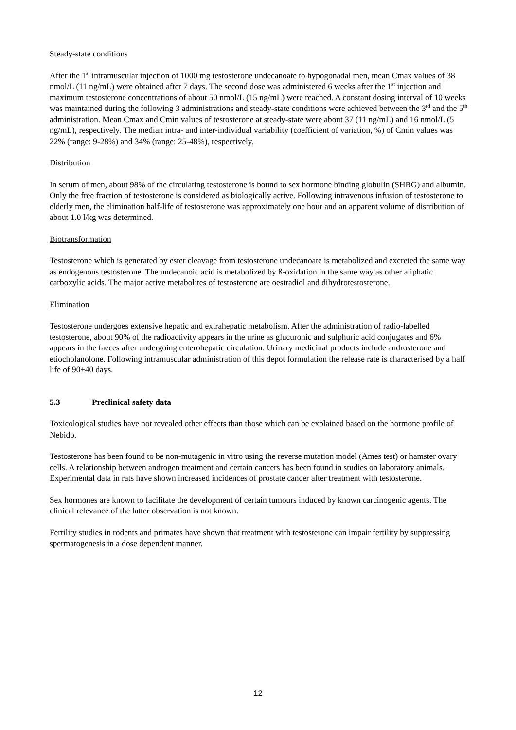Steady-state conditions
After the 1<sup>st</sup> intramuscular injection of 1000 mg testosterone undecanoate to hypogonadal men, mean Cmax values of 38 nmol/L (11 ng/mL) were obtained after 7 days. The second dose was administered 6 weeks after the 1<sup>st</sup> injection and maximum testosterone concentrations of about 50 nmol/L (15 ng/mL) were reached. A constant dosing interval of 10 weeks was maintained during the following 3 administrations and steady-state conditions were achieved between the 3<sup>rd</sup> and the 5<sup>th</sup> administration. Mean Cmax and Cmin values of testosterone at steady-state were about 37 (11 ng/mL) and 16 nmol/L (5 ng/mL), respectively. The median intra- and inter-individual variability (coefficient of variation, %) of Cmin values was 22% (range: 9-28%) and 34% (range: 25-48%), respectively.
Distribution
In serum of men, about 98% of the circulating testosterone is bound to sex hormone binding globulin (SHBG) and albumin. Only the free fraction of testosterone is considered as biologically active. Following intravenous infusion of testosterone to elderly men, the elimination half-life of testosterone was approximately one hour and an apparent volume of distribution of about 1.0 l/kg was determined.
Biotransformation
Testosterone which is generated by ester cleavage from testosterone undecanoate is metabolized and excreted the same way as endogenous testosterone. The undecanoic acid is metabolized by ß-oxidation in the same way as other aliphatic carboxylic acids. The major active metabolites of testosterone are oestradiol and dihydrotestosterone.
Elimination
Testosterone undergoes extensive hepatic and extrahepatic metabolism. After the administration of radio-labelled testosterone, about 90% of the radioactivity appears in the urine as glucuronic and sulphuric acid conjugates and 6% appears in the faeces after undergoing enterohepatic circulation. Urinary medicinal products include androsterone and etiocholanolone. Following intramuscular administration of this depot formulation the release rate is characterised by a half life of 90±40 days.
5.3 Preclinical safety data
Toxicological studies have not revealed other effects than those which can be explained based on the hormone profile of Nebido.
Testosterone has been found to be non-mutagenic in vitro using the reverse mutation model (Ames test) or hamster ovary cells. A relationship between androgen treatment and certain cancers has been found in studies on laboratory animals. Experimental data in rats have shown increased incidences of prostate cancer after treatment with testosterone.
Sex hormones are known to facilitate the development of certain tumours induced by known carcinogenic agents. The clinical relevance of the latter observation is not known.
Fertility studies in rodents and primates have shown that treatment with testosterone can impair fertility by suppressing spermatogenesis in a dose dependent manner.
12